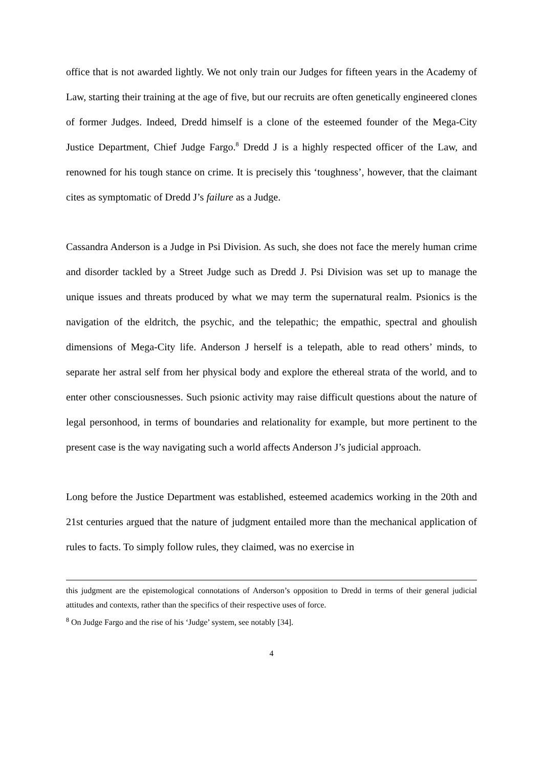office that is not awarded lightly. We not only train our Judges for fifteen years in the Academy of Law, starting their training at the age of five, but our recruits are often genetically engineered clones of former Judges. Indeed, Dredd himself is a clone of the esteemed founder of the Mega-City Justice Department, Chief Judge Fargo.<sup>8</sup> Dredd J is a highly respected officer of the Law, and renowned for his tough stance on crime. It is precisely this ‘toughness’, however, that the claimant cites as symptomatic of Dredd J’s failure as a Judge.
Cassandra Anderson is a Judge in Psi Division. As such, she does not face the merely human crime and disorder tackled by a Street Judge such as Dredd J. Psi Division was set up to manage the unique issues and threats produced by what we may term the supernatural realm. Psionics is the navigation of the eldritch, the psychic, and the telepathic; the empathic, spectral and ghoulish dimensions of Mega-City life. Anderson J herself is a telepath, able to read others’ minds, to separate her astral self from her physical body and explore the ethereal strata of the world, and to enter other consciousnesses. Such psionic activity may raise difficult questions about the nature of legal personhood, in terms of boundaries and relationality for example, but more pertinent to the present case is the way navigating such a world affects Anderson J’s judicial approach.
Long before the Justice Department was established, esteemed academics working in the 20th and 21st centuries argued that the nature of judgment entailed more than the mechanical application of rules to facts. To simply follow rules, they claimed, was no exercise in
this judgment are the epistemological connotations of Anderson’s opposition to Dredd in terms of their general judicial attitudes and contexts, rather than the specifics of their respective uses of force.
<sup>8</sup> On Judge Fargo and the rise of his ‘Judge’ system, see notably [34].
4